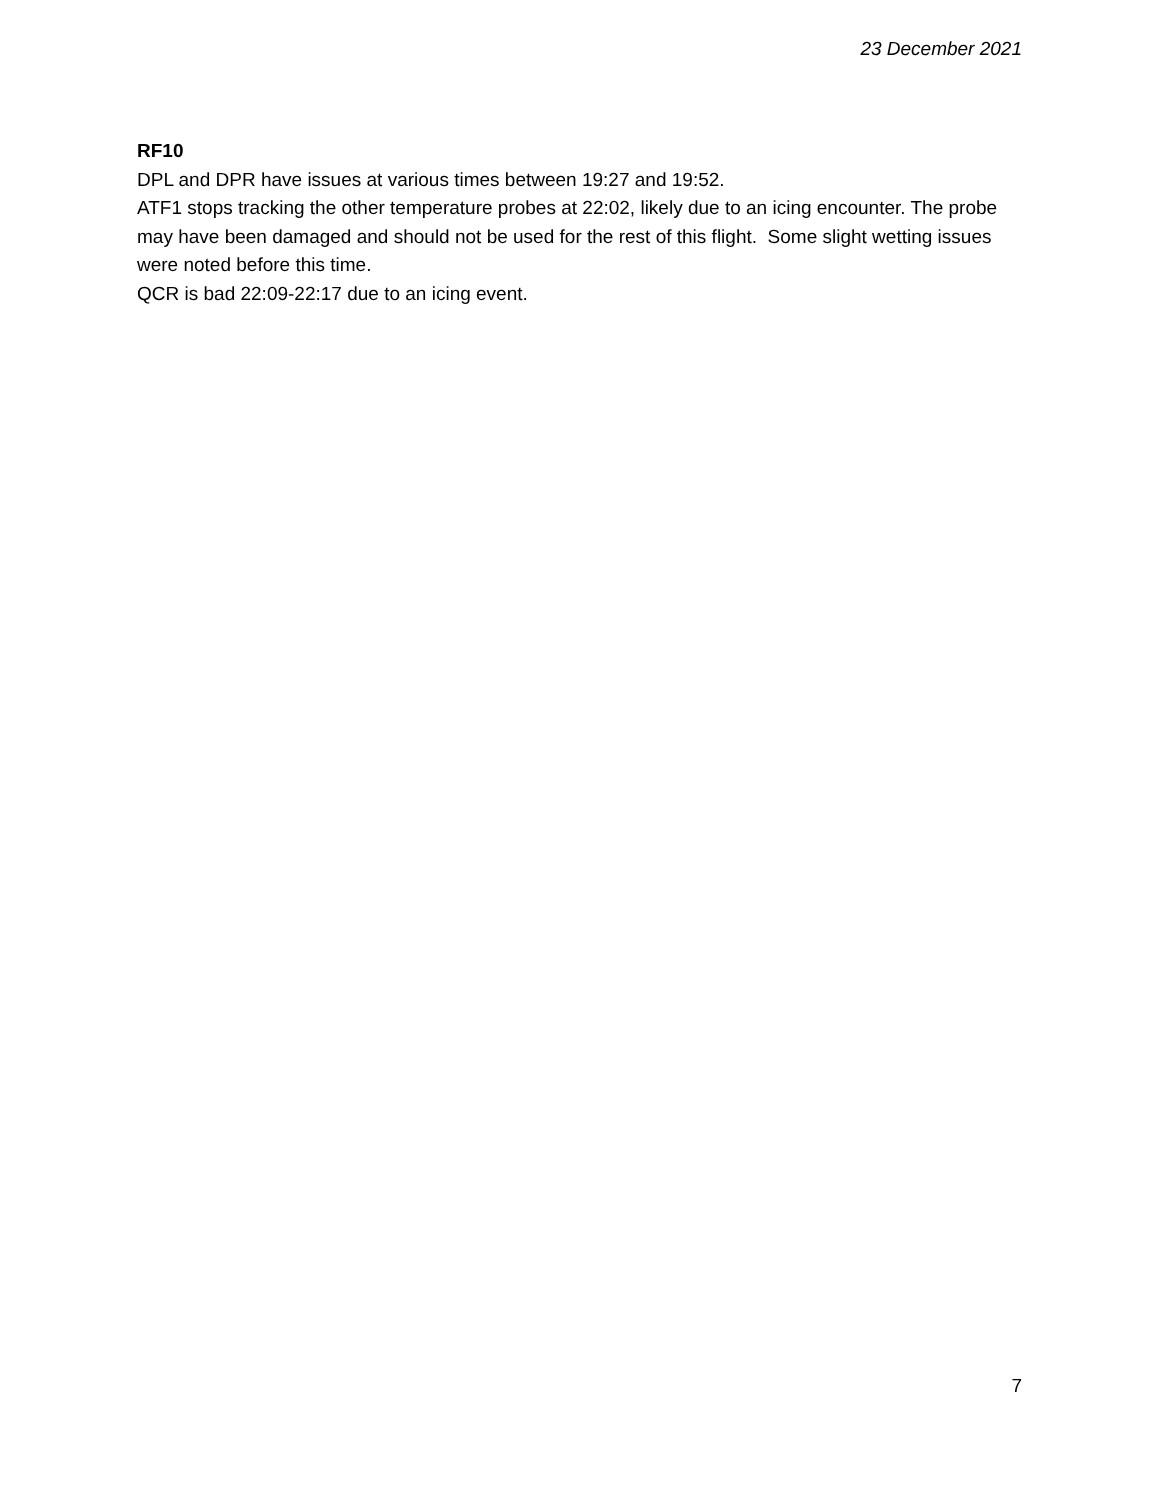23 December 2021
RF10
DPL and DPR have issues at various times between 19:27 and 19:52.
ATF1 stops tracking the other temperature probes at 22:02, likely due to an icing encounter. The probe may have been damaged and should not be used for the rest of this flight. Some slight wetting issues were noted before this time.
QCR is bad 22:09-22:17 due to an icing event.
7